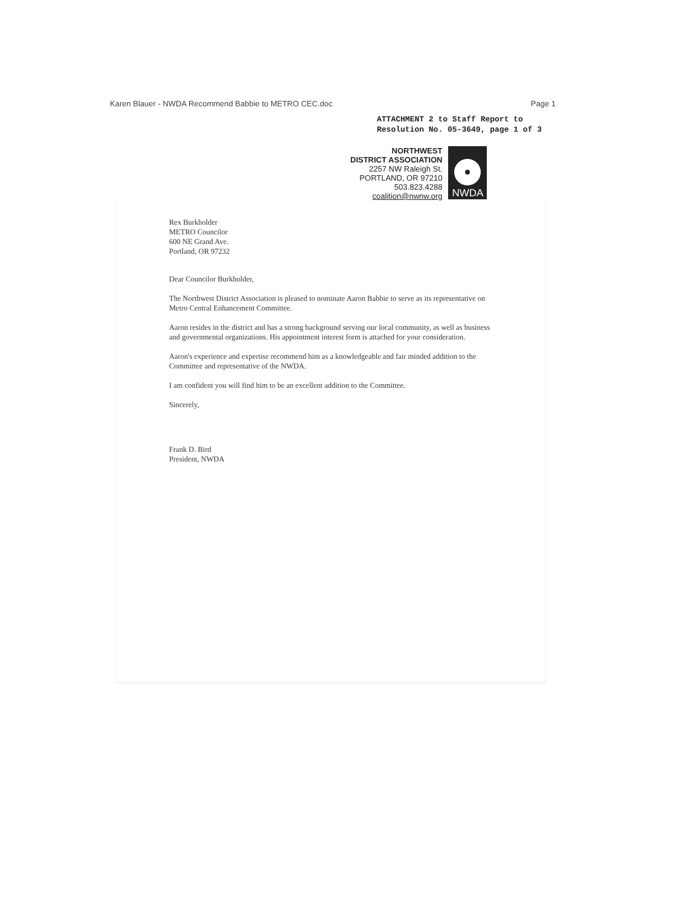Karen Blauer - NWDA Recommend Babbie to METRO CEC.doc Page 1
ATTACHMENT 2 to Staff Report to
Resolution No. 05-3649, page 1 of 3
NORTHWEST
DISTRICT ASSOCIATION
2257 NW Raleigh St.
PORTLAND, OR 97210
503.823.4288
coalition@nwnw.org
NWDA
Rex Burkholder
METRO Councilor
600 NE Grand Ave.
Portland, OR 97232
Dear Councilor Burkholder,
The Northwest District Association is pleased to nominate Aaron Babbie to serve as its representative on Metro Central Enhancement Committee.
Aaron resides in the district and has a strong background serving our local community, as well as business and governmental organizations. His appointment interest form is attached for your consideration.
Aaron's experience and expertise recommend him as a knowledgeable and fair minded addition to the Committee and representative of the NWDA.
I am confident you will find him to be an excellent addition to the Committee.
Sincerely,
Frank D. Bird
President, NWDA